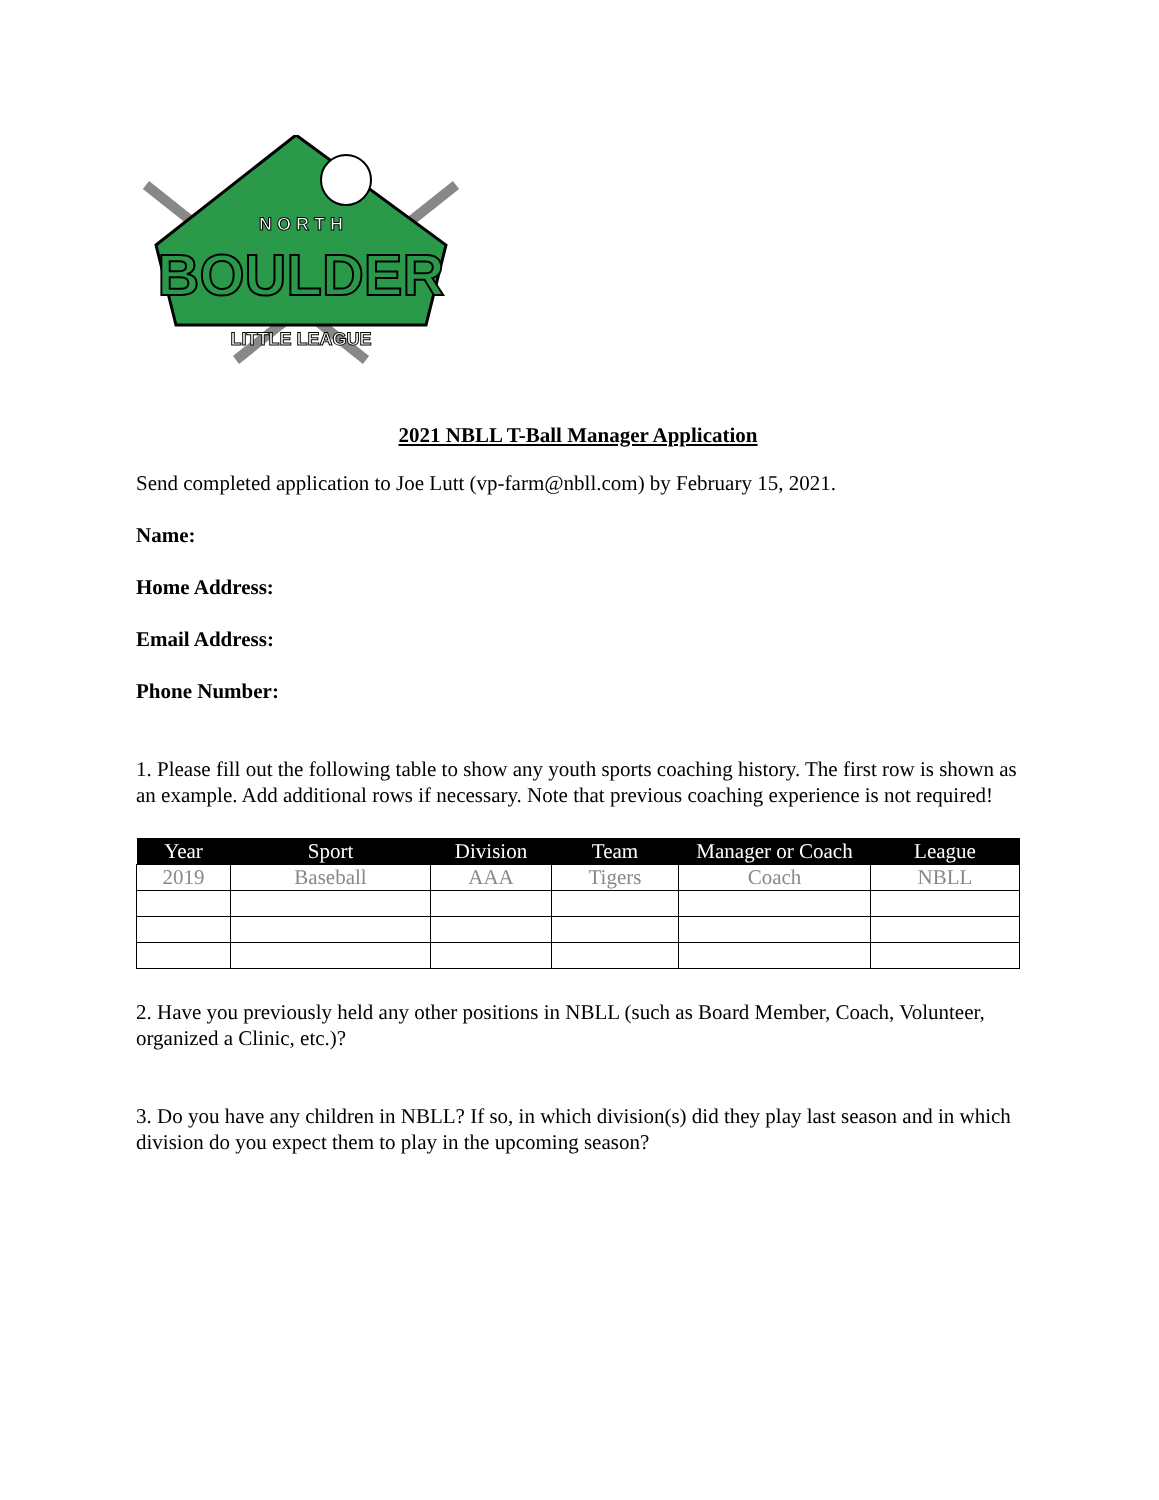N O R T H
BOULDER
LITTLE LEAGUE
2021 NBLL T-Ball Manager Application
Send completed application to Joe Lutt (vp-farm@nbll.com) by February 15, 2021.
Name:
Home Address:
Email Address:
Phone Number:
1. Please fill out the following table to show any youth sports coaching history. The first row is shown as an example. Add additional rows if necessary. Note that previous coaching experience is not required!
| Year | Sport | Division | Team | Manager or Coach | League |
| --- | --- | --- | --- | --- | --- |
| 2019 | Baseball | AAA | Tigers | Coach | NBLL |
2. Have you previously held any other positions in NBLL (such as Board Member, Coach, Volunteer, organized a Clinic, etc.)?
3. Do you have any children in NBLL? If so, in which division(s) did they play last season and in which division do you expect them to play in the upcoming season?